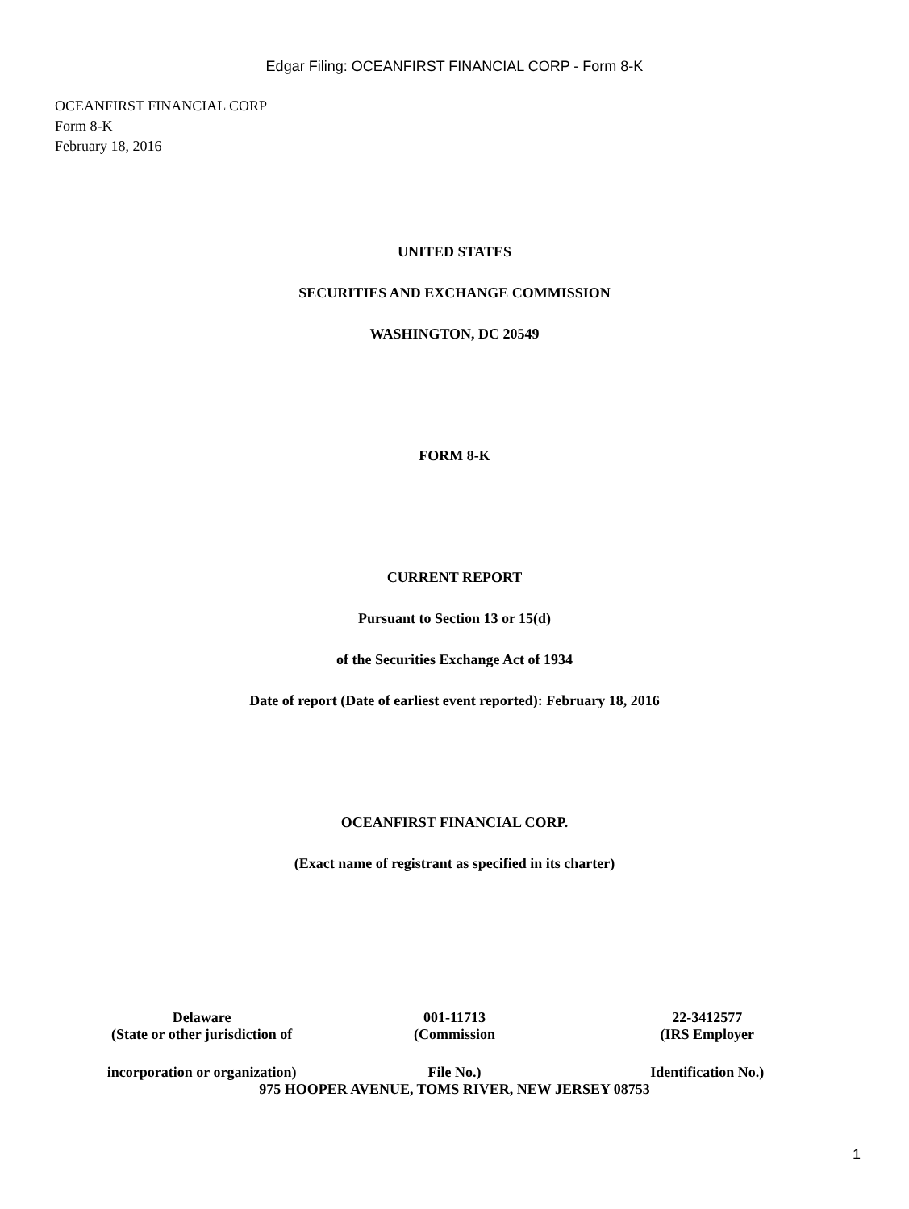Edgar Filing: OCEANFIRST FINANCIAL CORP - Form 8-K
OCEANFIRST FINANCIAL CORP
Form 8-K
February 18, 2016
UNITED STATES
SECURITIES AND EXCHANGE COMMISSION
WASHINGTON, DC 20549
FORM 8-K
CURRENT REPORT
Pursuant to Section 13 or 15(d)
of the Securities Exchange Act of 1934
Date of report (Date of earliest event reported): February 18, 2016
OCEANFIRST FINANCIAL CORP.
(Exact name of registrant as specified in its charter)
| Delaware | 001-11713 | 22-3412577 |
| (State or other jurisdiction of | (Commission | (IRS Employer |
| incorporation or organization) | File No.) | Identification No.) |
975 HOOPER AVENUE, TOMS RIVER, NEW JERSEY 08753
1